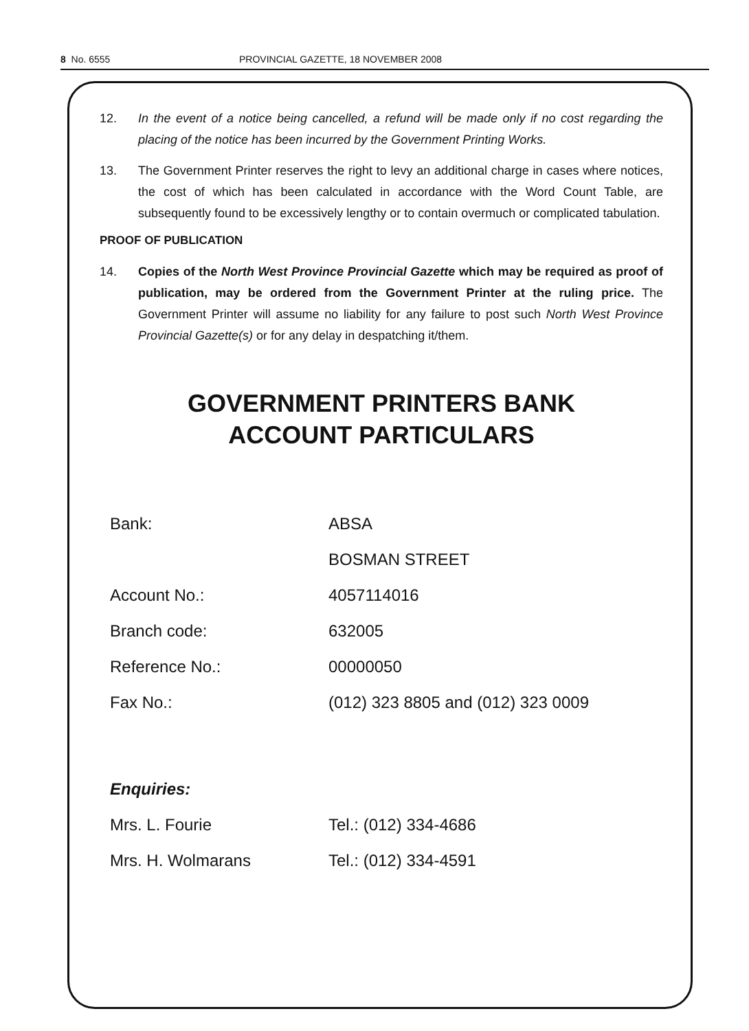8 No. 6555 PROVINCIAL GAZETTE, 18 NOVEMBER 2008
12. In the event of a notice being cancelled, a refund will be made only if no cost regarding the placing of the notice has been incurred by the Government Printing Works.
13. The Government Printer reserves the right to levy an additional charge in cases where notices, the cost of which has been calculated in accordance with the Word Count Table, are subsequently found to be excessively lengthy or to contain overmuch or complicated tabulation.
PROOF OF PUBLICATION
14. Copies of the North West Province Provincial Gazette which may be required as proof of publication, may be ordered from the Government Printer at the ruling price. The Government Printer will assume no liability for any failure to post such North West Province Provincial Gazette(s) or for any delay in despatching it/them.
GOVERNMENT PRINTERS BANK
ACCOUNT PARTICULARS
| Bank: | ABSA |
| | BOSMAN STREET |
| Account No.: | 4057114016 |
| Branch code: | 632005 |
| Reference No.: | 00000050 |
| Fax No.: | (012) 323 8805 and (012) 323 0009 |
| Enquiries: | |
| Mrs. L. Fourie | Tel.: (012) 334-4686 |
| Mrs. H. Wolmarans | Tel.: (012) 334-4591 |